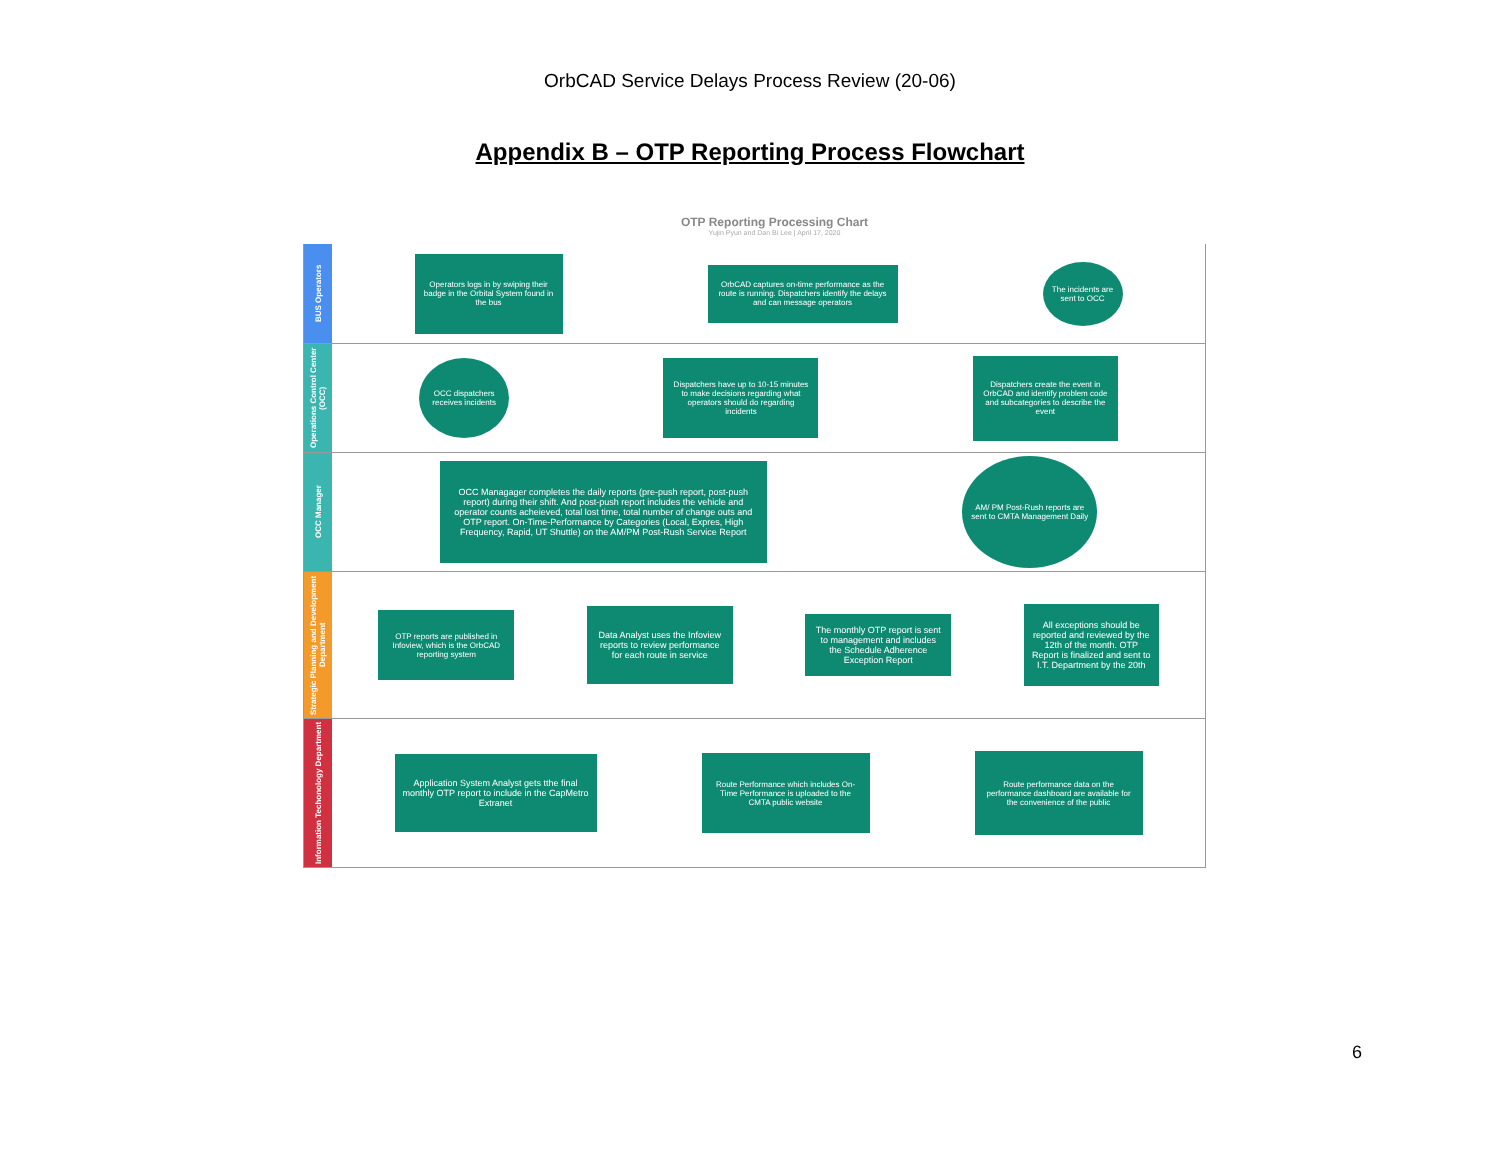OrbCAD Service Delays Process Review (20-06)
Appendix B – OTP Reporting Process Flowchart
OTP Reporting Processing Chart
Yujin Pyun and Dan Bi Lee | April 17, 2020
BUS Operators
Operators logs in by swiping their badge in the Orbital System found in the bus
OrbCAD captures on-time performance as the route is running. Dispatchers identify the delays and can message operators
The incidents are sent to OCC
Operations Control Center (OCC)
OCC dispatchers receives incidents
Dispatchers have up to 10-15 minutes to make decisions regarding what operators should do regarding incidents
Dispatchers create the event in OrbCAD and identify problem code and subcategories to describe the event
OCC Manager
OCC Managager completes the daily reports (pre-push report, post-push report) during their shift. And post-push report includes the vehicle and operator counts acheieved, total lost time, total number of change outs and OTP report. On-Time-Performance by Categories (Local, Expres, High Frequency, Rapid, UT Shuttle) on the AM/PM Post-Rush Service Report
AM/ PM Post-Rush reports are sent to CMTA Management Daily
Strategic Planning and Development Department
OTP reports are published in Infoview, which is the OrbCAD reporting system
Data Analyst uses the Infoview reports to review performance for each route in service
The monthly OTP report is sent to management and includes the Schedule Adherence Exception Report
All exceptions should be reported and reviewed by the 12th of the month. OTP Report is finalized and sent to I.T. Department by the 20th
Information Techonology Department
Application System Analyst gets tthe final monthly OTP report to include in the CapMetro Extranet
Route Performance which includes On-Time Performance is uploaded to the CMTA public website
Route performance data on the performance dashboard are available for the convenience of the public
6